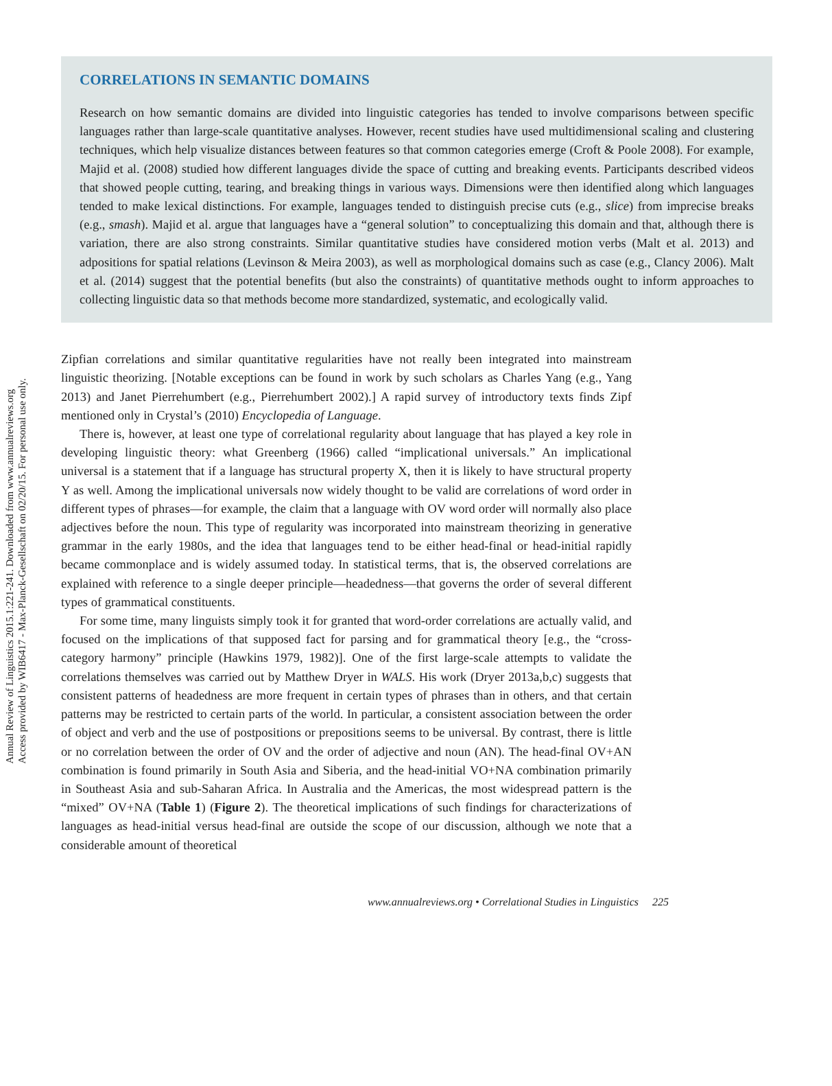Annual Review of Linguistics 2015.1:221-241. Downloaded from www.annualreviews.org
Access provided by WIB6417 - Max-Planck-Gesellschaft on 02/20/15. For personal use only.
CORRELATIONS IN SEMANTIC DOMAINS
Research on how semantic domains are divided into linguistic categories has tended to involve comparisons between specific languages rather than large-scale quantitative analyses. However, recent studies have used multidimensional scaling and clustering techniques, which help visualize distances between features so that common categories emerge (Croft & Poole 2008). For example, Majid et al. (2008) studied how different languages divide the space of cutting and breaking events. Participants described videos that showed people cutting, tearing, and breaking things in various ways. Dimensions were then identified along which languages tended to make lexical distinctions. For example, languages tended to distinguish precise cuts (e.g., slice) from imprecise breaks (e.g., smash). Majid et al. argue that languages have a “general solution” to conceptualizing this domain and that, although there is variation, there are also strong constraints. Similar quantitative studies have considered motion verbs (Malt et al. 2013) and adpositions for spatial relations (Levinson & Meira 2003), as well as morphological domains such as case (e.g., Clancy 2006). Malt et al. (2014) suggest that the potential benefits (but also the constraints) of quantitative methods ought to inform approaches to collecting linguistic data so that methods become more standardized, systematic, and ecologically valid.
Zipfian correlations and similar quantitative regularities have not really been integrated into mainstream linguistic theorizing. [Notable exceptions can be found in work by such scholars as Charles Yang (e.g., Yang 2013) and Janet Pierrehumbert (e.g., Pierrehumbert 2002).] A rapid survey of introductory texts finds Zipf mentioned only in Crystal’s (2010) Encyclopedia of Language.
There is, however, at least one type of correlational regularity about language that has played a key role in developing linguistic theory: what Greenberg (1966) called “implicational universals.” An implicational universal is a statement that if a language has structural property X, then it is likely to have structural property Y as well. Among the implicational universals now widely thought to be valid are correlations of word order in different types of phrases—for example, the claim that a language with OV word order will normally also place adjectives before the noun. This type of regularity was incorporated into mainstream theorizing in generative grammar in the early 1980s, and the idea that languages tend to be either head-final or head-initial rapidly became commonplace and is widely assumed today. In statistical terms, that is, the observed correlations are explained with reference to a single deeper principle—headedness—that governs the order of several different types of grammatical constituents.
For some time, many linguists simply took it for granted that word-order correlations are actually valid, and focused on the implications of that supposed fact for parsing and for grammatical theory [e.g., the “cross-category harmony” principle (Hawkins 1979, 1982)]. One of the first large-scale attempts to validate the correlations themselves was carried out by Matthew Dryer in WALS. His work (Dryer 2013a,b,c) suggests that consistent patterns of headedness are more frequent in certain types of phrases than in others, and that certain patterns may be restricted to certain parts of the world. In particular, a consistent association between the order of object and verb and the use of postpositions or prepositions seems to be universal. By contrast, there is little or no correlation between the order of OV and the order of adjective and noun (AN). The head-final OV+AN combination is found primarily in South Asia and Siberia, and the head-initial VO+NA combination primarily in Southeast Asia and sub-Saharan Africa. In Australia and the Americas, the most widespread pattern is the “mixed” OV+NA (Table 1) (Figure 2). The theoretical implications of such findings for characterizations of languages as head-initial versus head-final are outside the scope of our discussion, although we note that a considerable amount of theoretical
www.annualreviews.org • Correlational Studies in Linguistics 225